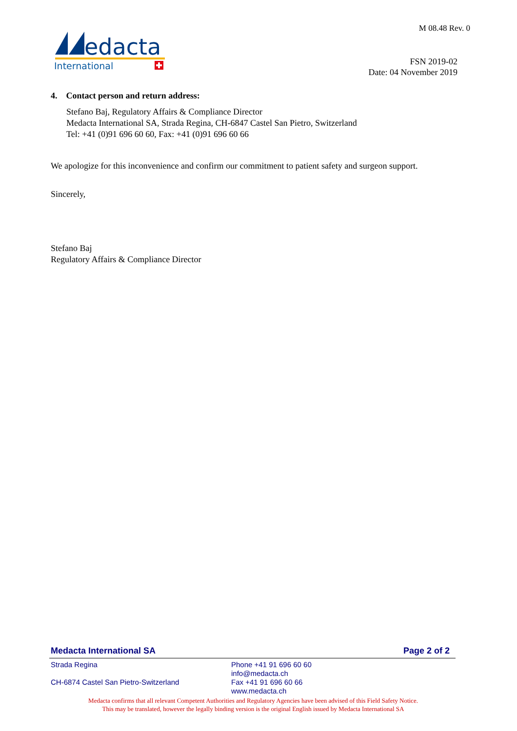edacta
International
M 08.48 Rev. 0
FSN 2019-02
Date: 04 November 2019
4. Contact person and return address:
Stefano Baj, Regulatory Affairs & Compliance Director
Medacta International SA, Strada Regina, CH-6847 Castel San Pietro, Switzerland
Tel: +41 (0)91 696 60 60, Fax: +41 (0)91 696 60 66
We apologize for this inconvenience and confirm our commitment to patient safety and surgeon support.
Sincerely,
Stefano Baj
Regulatory Affairs & Compliance Director
Medacta International SA Page 2 of 2
Strada Regina
CH-6874 Castel San Pietro-Switzerland
Phone +41 91 696 60 60
info@medacta.ch
Fax +41 91 696 60 66
www.medacta.ch
Medacta confirms that all relevant Competent Authorities and Regulatory Agencies have been advised of this Field Safety Notice.
This may be translated, however the legally binding version is the original English issued by Medacta International SA